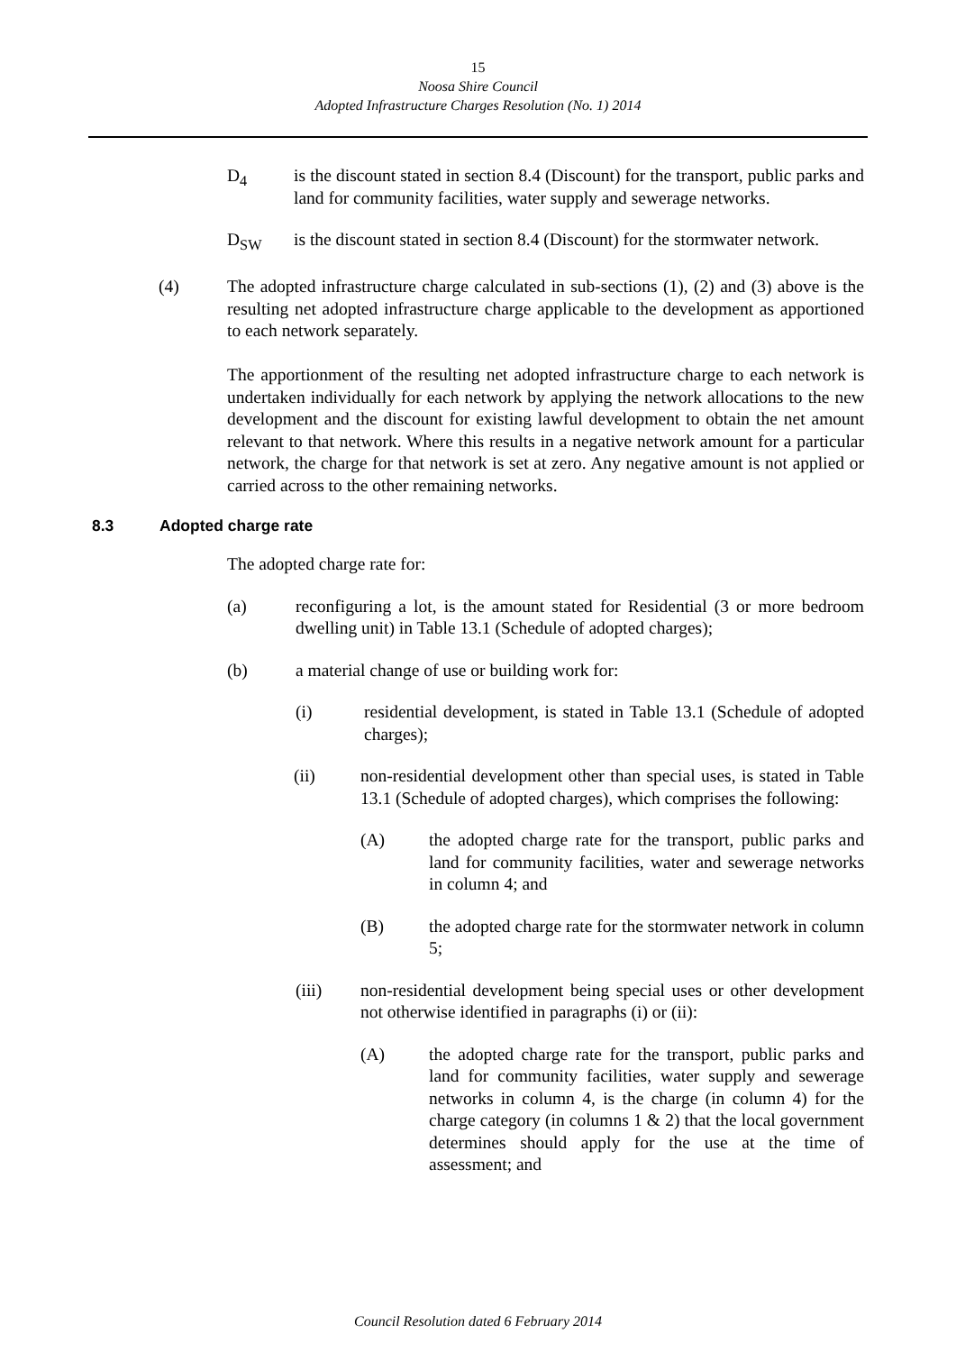15
Noosa Shire Council
Adopted Infrastructure Charges Resolution (No. 1) 2014
D<sub>4</sub> is the discount stated in section 8.4 (Discount) for the transport, public parks and land for community facilities, water supply and sewerage networks.
D<sub>SW</sub> is the discount stated in section 8.4 (Discount) for the stormwater network.
(4) The adopted infrastructure charge calculated in sub-sections (1), (2) and (3) above is the resulting net adopted infrastructure charge applicable to the development as apportioned to each network separately.
The apportionment of the resulting net adopted infrastructure charge to each network is undertaken individually for each network by applying the network allocations to the new development and the discount for existing lawful development to obtain the net amount relevant to that network. Where this results in a negative network amount for a particular network, the charge for that network is set at zero. Any negative amount is not applied or carried across to the other remaining networks.
8.3 Adopted charge rate
The adopted charge rate for:
(a) reconfiguring a lot, is the amount stated for Residential (3 or more bedroom dwelling unit) in Table 13.1 (Schedule of adopted charges);
(b) a material change of use or building work for:
(i) residential development, is stated in Table 13.1 (Schedule of adopted charges);
(ii) non-residential development other than special uses, is stated in Table 13.1 (Schedule of adopted charges), which comprises the following:
(A) the adopted charge rate for the transport, public parks and land for community facilities, water and sewerage networks in column 4; and
(B) the adopted charge rate for the stormwater network in column 5;
(iii) non-residential development being special uses or other development not otherwise identified in paragraphs (i) or (ii):
(A) the adopted charge rate for the transport, public parks and land for community facilities, water supply and sewerage networks in column 4, is the charge (in column 4) for the charge category (in columns 1 & 2) that the local government determines should apply for the use at the time of assessment; and
Council Resolution dated 6 February 2014